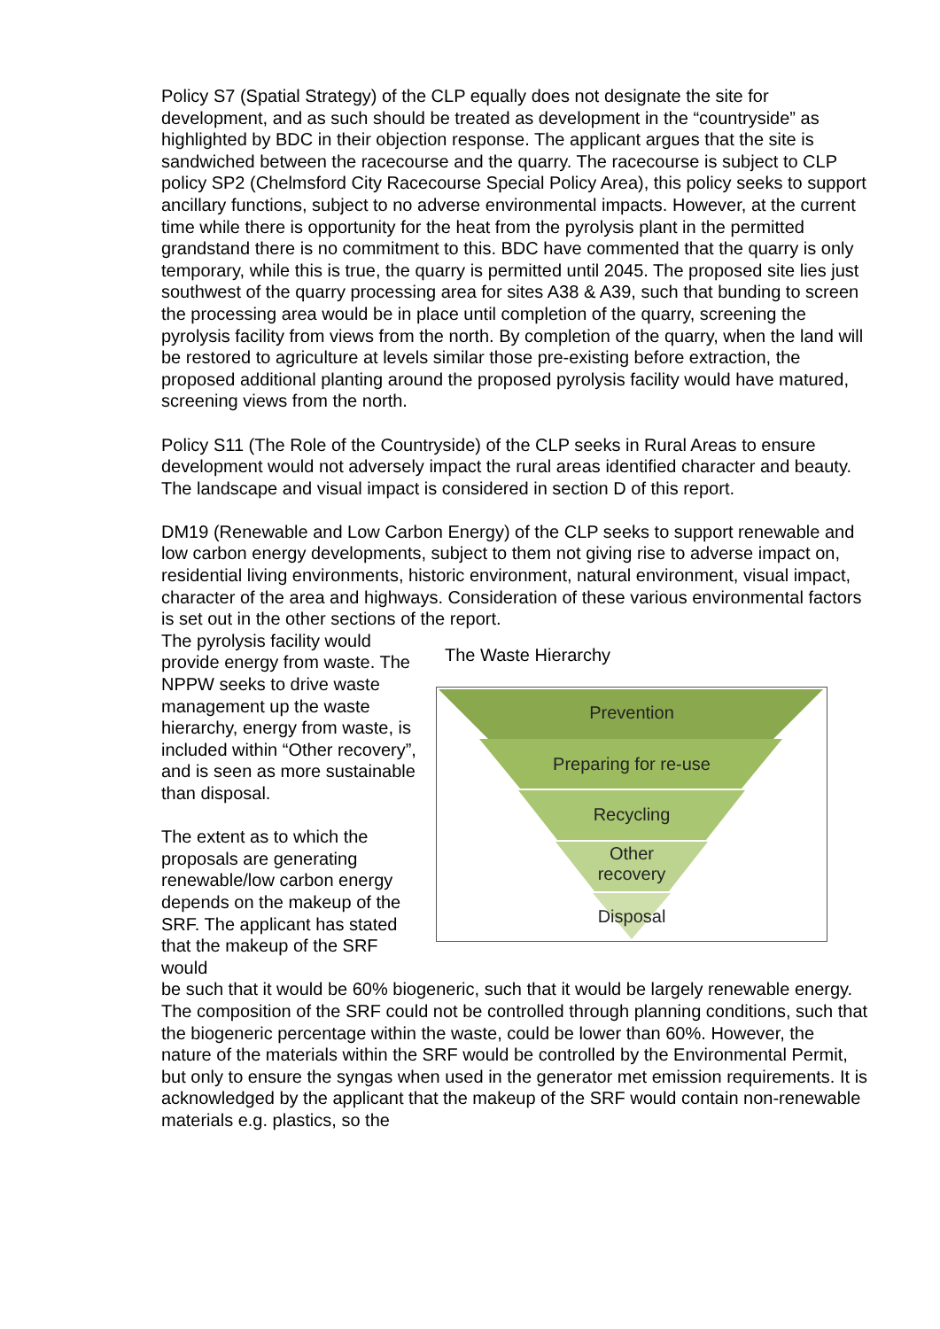Policy S7 (Spatial Strategy) of the CLP equally does not designate the site for development, and as such should be treated as development in the “countryside” as highlighted by BDC in their objection response. The applicant argues that the site is sandwiched between the racecourse and the quarry. The racecourse is subject to CLP policy SP2 (Chelmsford City Racecourse Special Policy Area), this policy seeks to support ancillary functions, subject to no adverse environmental impacts. However, at the current time while there is opportunity for the heat from the pyrolysis plant in the permitted grandstand there is no commitment to this. BDC have commented that the quarry is only temporary, while this is true, the quarry is permitted until 2045. The proposed site lies just southwest of the quarry processing area for sites A38 & A39, such that bunding to screen the processing area would be in place until completion of the quarry, screening the pyrolysis facility from views from the north. By completion of the quarry, when the land will be restored to agriculture at levels similar those pre-existing before extraction, the proposed additional planting around the proposed pyrolysis facility would have matured, screening views from the north.
Policy S11 (The Role of the Countryside) of the CLP seeks in Rural Areas to ensure development would not adversely impact the rural areas identified character and beauty. The landscape and visual impact is considered in section D of this report.
DM19 (Renewable and Low Carbon Energy) of the CLP seeks to support renewable and low carbon energy developments, subject to them not giving rise to adverse impact on, residential living environments, historic environment, natural environment, visual impact, character of the area and highways. Consideration of these various environmental factors is set out in the other sections of the report.
The pyrolysis facility would provide energy from waste. The NPPW seeks to drive waste management up the waste hierarchy, energy from waste, is included within “Other recovery”, and is seen as more sustainable than disposal.
The extent as to which the proposals are generating renewable/low carbon energy depends on the makeup of the SRF. The applicant has stated that the makeup of the SRF would
The Waste Hierarchy
Prevention
Preparing for re-use
Recycling
Other
recovery
Disposal
be such that it would be 60% biogeneric, such that it would be largely renewable energy. The composition of the SRF could not be controlled through planning conditions, such that the biogeneric percentage within the waste, could be lower than 60%. However, the nature of the materials within the SRF would be controlled by the Environmental Permit, but only to ensure the syngas when used in the generator met emission requirements. It is acknowledged by the applicant that the makeup of the SRF would contain non-renewable materials e.g. plastics, so the